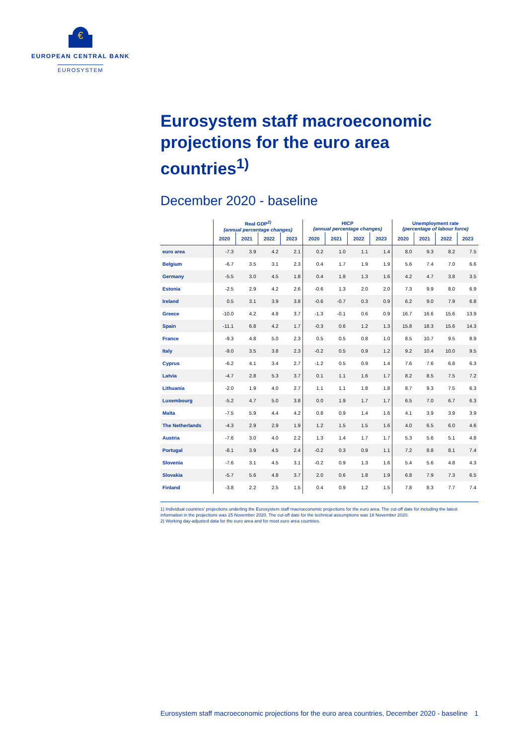€
EUROPEAN CENTRAL BANK
EUROSYSTEM
Eurosystem staff macroeconomic projections for the euro area countries<sup>1)</sup>
December 2020 - baseline
| | Real GDP<sup>2)</sup> (annual percentage changes) | | | | HICP (annual percentage changes) | | | | Unemployment rate (percentage of labour force) | | | |
| --- | --- | --- | --- | --- | --- | --- | --- | --- | --- | --- | --- | --- |
| | 2020 | 2021 | 2022 | 2023 | 2020 | 2021 | 2022 | 2023 | 2020 | 2021 | 2022 | 2023 |
| euro area | -7.3 | 3.9 | 4.2 | 2.1 | 0.2 | 1.0 | 1.1 | 1.4 | 8.0 | 9.3 | 8.2 | 7.5 |
| Belgium | -6.7 | 3.5 | 3.1 | 2.3 | 0.4 | 1.7 | 1.9 | 1.9 | 5.6 | 7.4 | 7.0 | 6.6 |
| Germany | -5.5 | 3.0 | 4.5 | 1.8 | 0.4 | 1.8 | 1.3 | 1.6 | 4.2 | 4.7 | 3.8 | 3.5 |
| Estonia | -2.5 | 2.9 | 4.2 | 2.6 | -0.6 | 1.3 | 2.0 | 2.0 | 7.3 | 9.9 | 8.0 | 6.9 |
| Ireland | 0.5 | 3.1 | 3.9 | 3.8 | -0.6 | -0.7 | 0.3 | 0.9 | 6.2 | 9.0 | 7.9 | 6.8 |
| Greece | -10.0 | 4.2 | 4.8 | 3.7 | -1.3 | -0.1 | 0.6 | 0.9 | 16.7 | 16.6 | 15.6 | 13.9 |
| Spain | -11.1 | 6.8 | 4.2 | 1.7 | -0.3 | 0.6 | 1.2 | 1.3 | 15.8 | 18.3 | 15.6 | 14.3 |
| France | -9.3 | 4.8 | 5.0 | 2.3 | 0.5 | 0.5 | 0.8 | 1.0 | 8.5 | 10.7 | 9.5 | 8.9 |
| Italy | -9.0 | 3.5 | 3.8 | 2.3 | -0.2 | 0.5 | 0.9 | 1.2 | 9.2 | 10.4 | 10.0 | 9.5 |
| Cyprus | -6.2 | 4.1 | 3.4 | 2.7 | -1.2 | 0.5 | 0.9 | 1.4 | 7.6 | 7.6 | 6.8 | 6.3 |
| Latvia | -4.7 | 2.8 | 5.3 | 3.7 | 0.1 | 1.1 | 1.6 | 1.7 | 8.2 | 8.5 | 7.5 | 7.2 |
| Lithuania | -2.0 | 1.9 | 4.0 | 2.7 | 1.1 | 1.1 | 1.8 | 1.8 | 8.7 | 9.3 | 7.5 | 6.3 |
| Luxembourg | -5.2 | 4.7 | 5.0 | 3.8 | 0.0 | 1.9 | 1.7 | 1.7 | 6.5 | 7.0 | 6.7 | 6.3 |
| Malta | -7.5 | 5.9 | 4.4 | 4.2 | 0.8 | 0.9 | 1.4 | 1.6 | 4.1 | 3.9 | 3.9 | 3.9 |
| The Netherlands | -4.3 | 2.9 | 2.9 | 1.9 | 1.2 | 1.5 | 1.5 | 1.6 | 4.0 | 6.5 | 6.0 | 4.6 |
| Austria | -7.6 | 3.0 | 4.0 | 2.2 | 1.3 | 1.4 | 1.7 | 1.7 | 5.3 | 5.6 | 5.1 | 4.8 |
| Portugal | -8.1 | 3.9 | 4.5 | 2.4 | -0.2 | 0.3 | 0.9 | 1.1 | 7.2 | 8.8 | 8.1 | 7.4 |
| Slovenia | -7.6 | 3.1 | 4.5 | 3.1 | -0.2 | 0.9 | 1.3 | 1.6 | 5.4 | 5.6 | 4.8 | 4.3 |
| Slovakia | -5.7 | 5.6 | 4.8 | 3.7 | 2.0 | 0.6 | 1.8 | 1.9 | 6.8 | 7.9 | 7.3 | 6.5 |
| Finland | -3.8 | 2.2 | 2.5 | 1.5 | 0.4 | 0.9 | 1.2 | 1.5 | 7.8 | 8.3 | 7.7 | 7.4 |
1) Individual countries' projections underling the Eurosystem staff macroeconomic projections for the euro area. The cut-off date for including the latest information in the projections was 25 November 2020. The cut-off date for the technical assumptions was 18 November 2020.
2) Working day-adjusted data for the euro area and for most euro area countries.
Eurosystem staff macroeconomic projections for the euro area countries, December 2020 - baseline 1